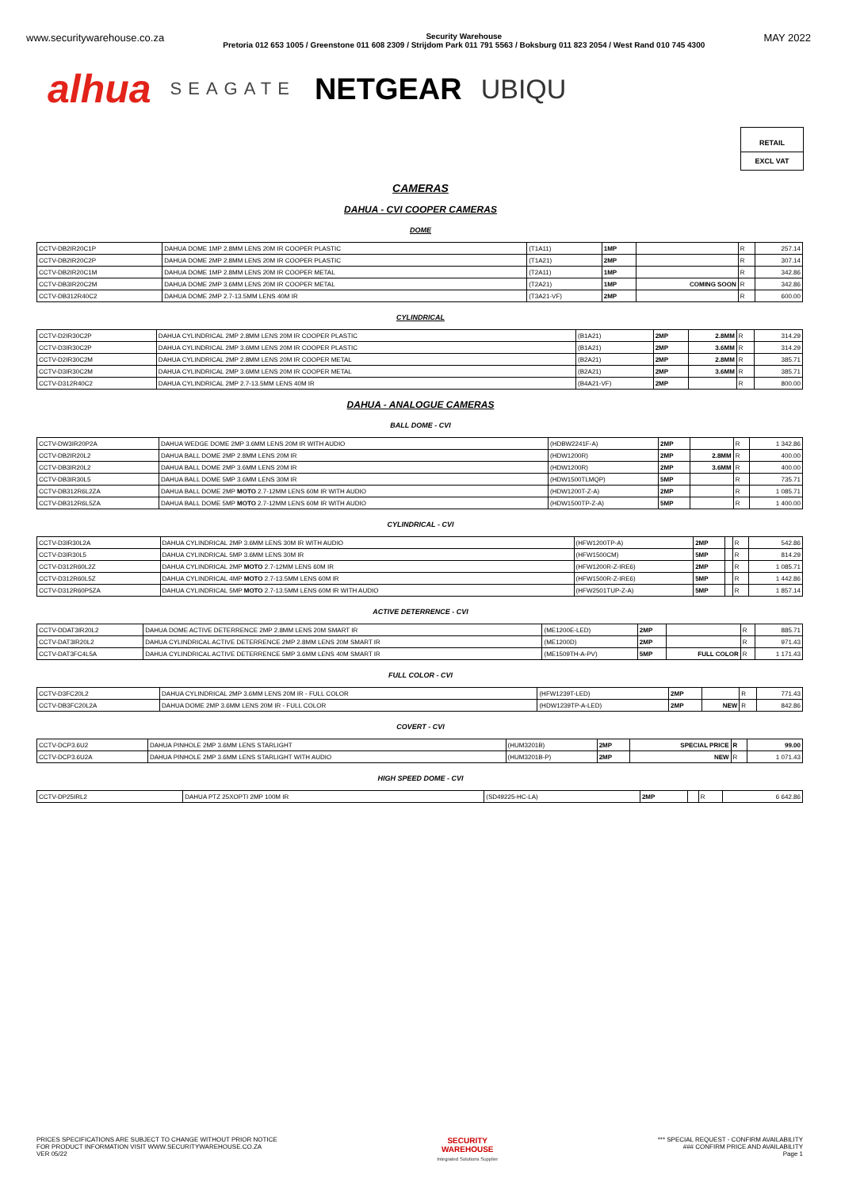www.securitywarehouse.co.za
Security Warehouse
Pretoria 012 653 1005 / Greenstone 011 608 2309 / Strijdom Park 011 791 5563 / Boksburg 011 823 2054 / West Rand 010 745 4300
MAY 2022
alhua SEAGATE NETGEAR UBIQU
RETAIL
EXCL VAT
CAMERAS
DAHUA - CVI COOPER CAMERAS
DOME
| CCTV-DB2IR20C1P | DAHUA DOME 1MP 2.8MM LENS 20M IR COOPER PLASTIC | (T1A11) | 1MP | | R | 257.14 |
| CCTV-DB2IR20C2P | DAHUA DOME 2MP 2.8MM LENS 20M IR COOPER PLASTIC | (T1A21) | 2MP | | R | 307.14 |
| CCTV-DB2IR20C1M | DAHUA DOME 1MP 2.8MM LENS 20M IR COOPER METAL | (T2A11) | 1MP | | R | 342.86 |
| CCTV-DB3IR20C2M | DAHUA DOME 2MP 3.6MM LENS 20M IR COOPER METAL | (T2A21) | 1MP | COMING SOON | R | 342.86 |
| CCTV-DB312R40C2 | DAHUA DOME 2MP 2.7-13.5MM LENS 40M IR | (T3A21-VF) | 2MP | | R | 600.00 |
CYLINDRICAL
| CCTV-D2IR30C2P | DAHUA CYLINDRICAL 2MP 2.8MM LENS 20M IR COOPER PLASTIC | (B1A21) | 2MP | 2.8MM | R | 314.29 |
| CCTV-D3IR30C2P | DAHUA CYLINDRICAL 2MP 3.6MM LENS 20M IR COOPER PLASTIC | (B1A21) | 2MP | 3.6MM | R | 314.29 |
| CCTV-D2IR30C2M | DAHUA CYLINDRICAL 2MP 2.8MM LENS 20M IR COOPER METAL | (B2A21) | 2MP | 2.8MM | R | 385.71 |
| CCTV-D3IR30C2M | DAHUA CYLINDRICAL 2MP 3.6MM LENS 20M IR COOPER METAL | (B2A21) | 2MP | 3.6MM | R | 385.71 |
| CCTV-D312R40C2 | DAHUA CYLINDRICAL 2MP 2.7-13.5MM LENS 40M IR | (B4A21-VF) | 2MP | | R | 800.00 |
DAHUA - ANALOGUE CAMERAS
BALL DOME - CVI
| CCTV-DW3IR20P2A | DAHUA WEDGE DOME 2MP 3.6MM LENS 20M IR WITH AUDIO | (HDBW2241F-A) | 2MP | | R | 1 342.86 |
| CCTV-DB2IR20L2 | DAHUA BALL DOME 2MP 2.8MM LENS 20M IR | (HDW1200R) | 2MP | 2.8MM | R | 400.00 |
| CCTV-DB3IR20L2 | DAHUA BALL DOME 2MP 3.6MM LENS 20M IR | (HDW1200R) | 2MP | 3.6MM | R | 400.00 |
| CCTV-DB3IR30L5 | DAHUA BALL DOME 5MP 3.6MM LENS 30M IR | (HDW1500TLMQP) | 5MP | | R | 735.71 |
| CCTV-DB312R6L2ZA | DAHUA BALL DOME 2MP MOTO 2.7-12MM LENS 60M IR WITH AUDIO | (HDW1200T-Z-A) | 2MP | | R | 1 085.71 |
| CCTV-DB312R6L5ZA | DAHUA BALL DOME 5MP MOTO 2.7-12MM LENS 60M IR WITH AUDIO | (HDW1500TP-Z-A) | 5MP | | R | 1 400.00 |
CYLINDRICAL - CVI
| CCTV-D3IR30L2A | DAHUA CYLINDRICAL 2MP 3.6MM LENS 30M IR WITH AUDIO | (HFW1200TP-A) | 2MP | | R | 542.86 |
| CCTV-D3IR30L5 | DAHUA CYLINDRICAL 5MP 3.6MM LENS 30M IR | (HFW1500CM) | 5MP | | R | 814.29 |
| CCTV-D312R60L2Z | DAHUA CYLINDRICAL 2MP MOTO 2.7-12MM LENS 60M IR | (HFW1200R-Z-IRE6) | 2MP | | R | 1 085.71 |
| CCTV-D312R60L5Z | DAHUA CYLINDRICAL 4MP MOTO 2.7-13.5MM LENS 60M IR | (HFW1500R-Z-IRE6) | 5MP | | R | 1 442.86 |
| CCTV-D312R60P5ZA | DAHUA CYLINDRICAL 5MP MOTO 2.7-13.5MM LENS 60M IR WITH AUDIO | (HFW2501TUP-Z-A) | 5MP | | R | 1 857.14 |
ACTIVE DETERRENCE - CVI
| CCTV-DDAT3IR20L2 | DAHUA DOME ACTIVE DETERRENCE 2MP 2.8MM LENS 20M SMART IR | (ME1200E-LED) | 2MP | | R | 885.71 |
| CCTV-DAT3IR20L2 | DAHUA CYLINDRICAL ACTIVE DETERRENCE 2MP 2.8MM LENS 20M SMART IR | (ME1200D) | 2MP | | R | 971.43 |
| CCTV-DAT3FC4L5A | DAHUA CYLINDRICAL ACTIVE DETERRENCE 5MP 3.6MM LENS 40M SMART IR | (ME1509TH-A-PV) | 5MP | FULL COLOR | R | 1 171.43 |
FULL COLOR - CVI
| CCTV-D3FC20L2 | DAHUA CYLINDRICAL 2MP 3.6MM LENS 20M IR - FULL COLOR | (HFW1239T-LED) | 2MP | | R | 771.43 |
| CCTV-DB3FC20L2A | DAHUA DOME 2MP 3.6MM LENS 20M IR - FULL COLOR | (HDW1239TP-A-LED) | 2MP | NEW | R | 842.86 |
COVERT - CVI
| CCTV-DCP3.6U2 | DAHUA PINHOLE 2MP 3.6MM LENS STARLIGHT | (HUM3201B) | 2MP | SPECIAL PRICE | R | 99.00 |
| CCTV-DCP3.6U2A | DAHUA PINHOLE 2MP 3.6MM LENS STARLIGHT WITH AUDIO | (HUM3201B-P) | 2MP | NEW | R | 1 071.43 |
HIGH SPEED DOME - CVI
| CCTV-DP25IRL2 | DAHUA PTZ 25XOPTI 2MP 100M IR | (SD49225-HC-LA) | 2MP | | R | 6 642.86 |
PRICES SPECIFICATIONS ARE SUBJECT TO CHANGE WITHOUT PRIOR NOTICE
FOR PRODUCT INFORMATION VISIT WWW.SECURITYWAREHOUSE.CO.ZA
VER 05/22
SECURITY
WAREHOUSE
Integrated Solutions Supplier
*** SPECIAL REQUEST - CONFIRM AVAILABILITY
### CONFIRM PRICE AND AVAILABILITY
Page 1